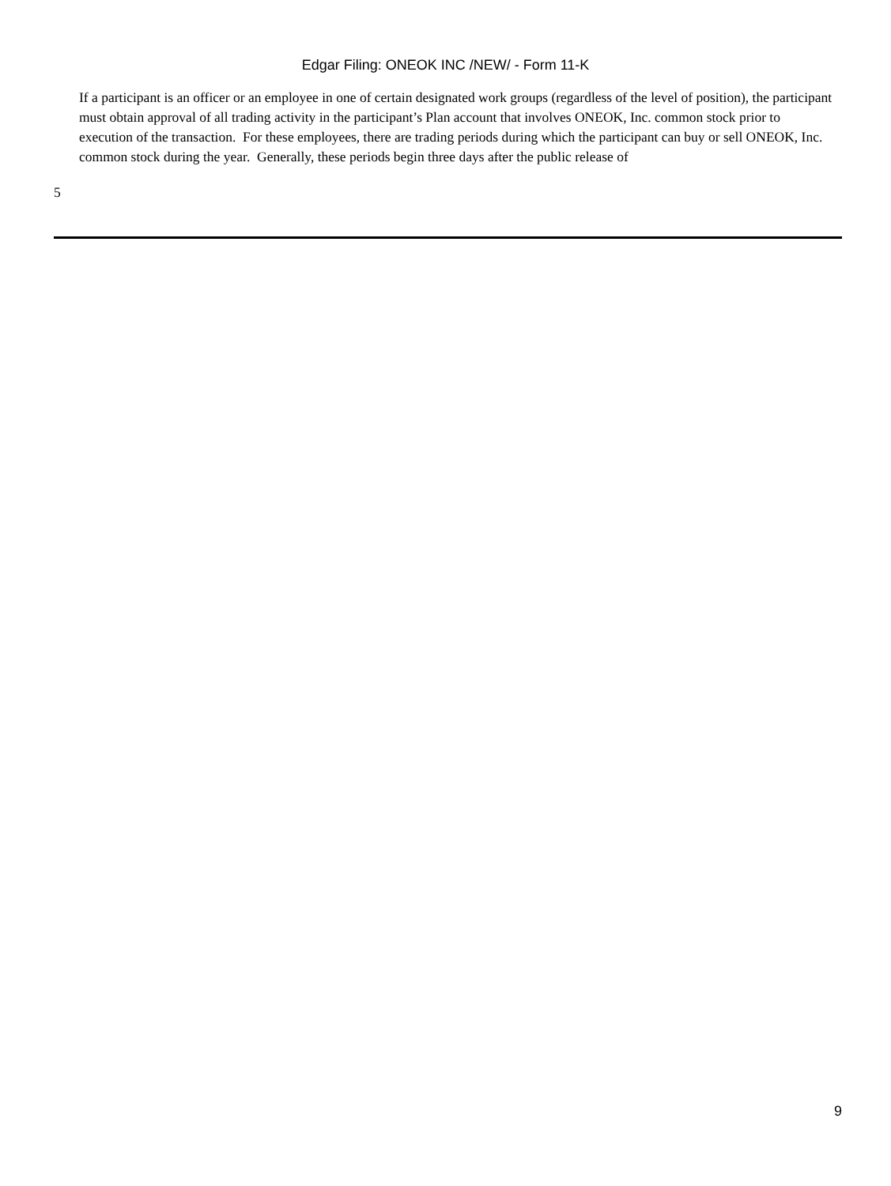Edgar Filing: ONEOK INC /NEW/ - Form 11-K
If a participant is an officer or an employee in one of certain designated work groups (regardless of the level of position), the participant must obtain approval of all trading activity in the participant’s Plan account that involves ONEOK, Inc. common stock prior to execution of the transaction. For these employees, there are trading periods during which the participant can buy or sell ONEOK, Inc. common stock during the year. Generally, these periods begin three days after the public release of
5
9